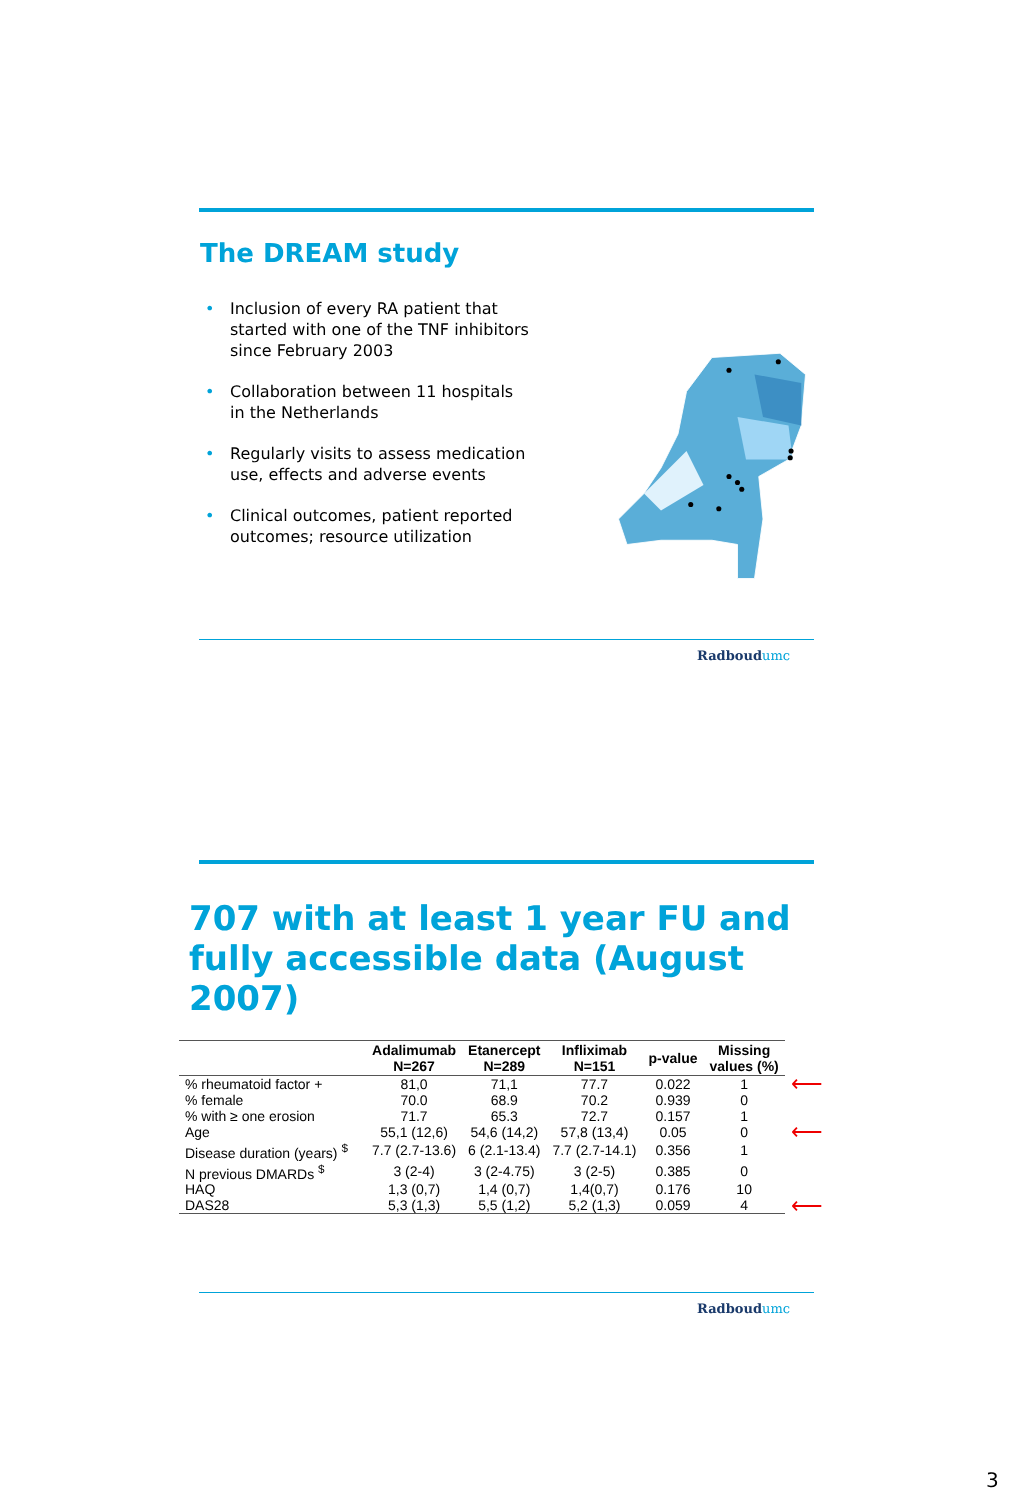The DREAM study
• Inclusion of every RA patient that started with one of the TNF inhibitors since February 2003
• Collaboration between 11 hospitals in the Netherlands
• Regularly visits to assess medication use, effects and adverse events
• Clinical outcomes, patient reported outcomes; resource utilization
Radboudumc
707 with at least 1 year FU and
fully accessible data (August 2007)
| | Adalimumab N=267 | Etanercept N=289 | Infliximab N=151 | p-value | Missing values (%) | |
| --- | --- | --- | --- | --- | --- | --- |
| % rheumatoid factor + | 81,0 | 71,1 | 77.7 | 0.022 | 1 | ⟵ |
| % female | 70.0 | 68.9 | 70.2 | 0.939 | 0 | |
| % with ≥ one erosion | 71.7 | 65.3 | 72.7 | 0.157 | 1 | |
| Age | 55,1 (12,6) | 54,6 (14,2) | 57,8 (13,4) | 0.05 | 0 | ⟵ |
| Disease duration (years) <sup>$</sup> | 7.7 (2.7-13.6) | 6 (2.1-13.4) | 7.7 (2.7-14.1) | 0.356 | 1 | |
| N previous DMARDs <sup>$</sup> | 3 (2-4) | 3 (2-4.75) | 3 (2-5) | 0.385 | 0 | |
| HAQ | 1,3 (0,7) | 1,4 (0,7) | 1,4(0,7) | 0.176 | 10 | |
| DAS28 | 5,3 (1,3) | 5,5 (1,2) | 5,2 (1,3) | 0.059 | 4 | ⟵ |
Radboudumc
3